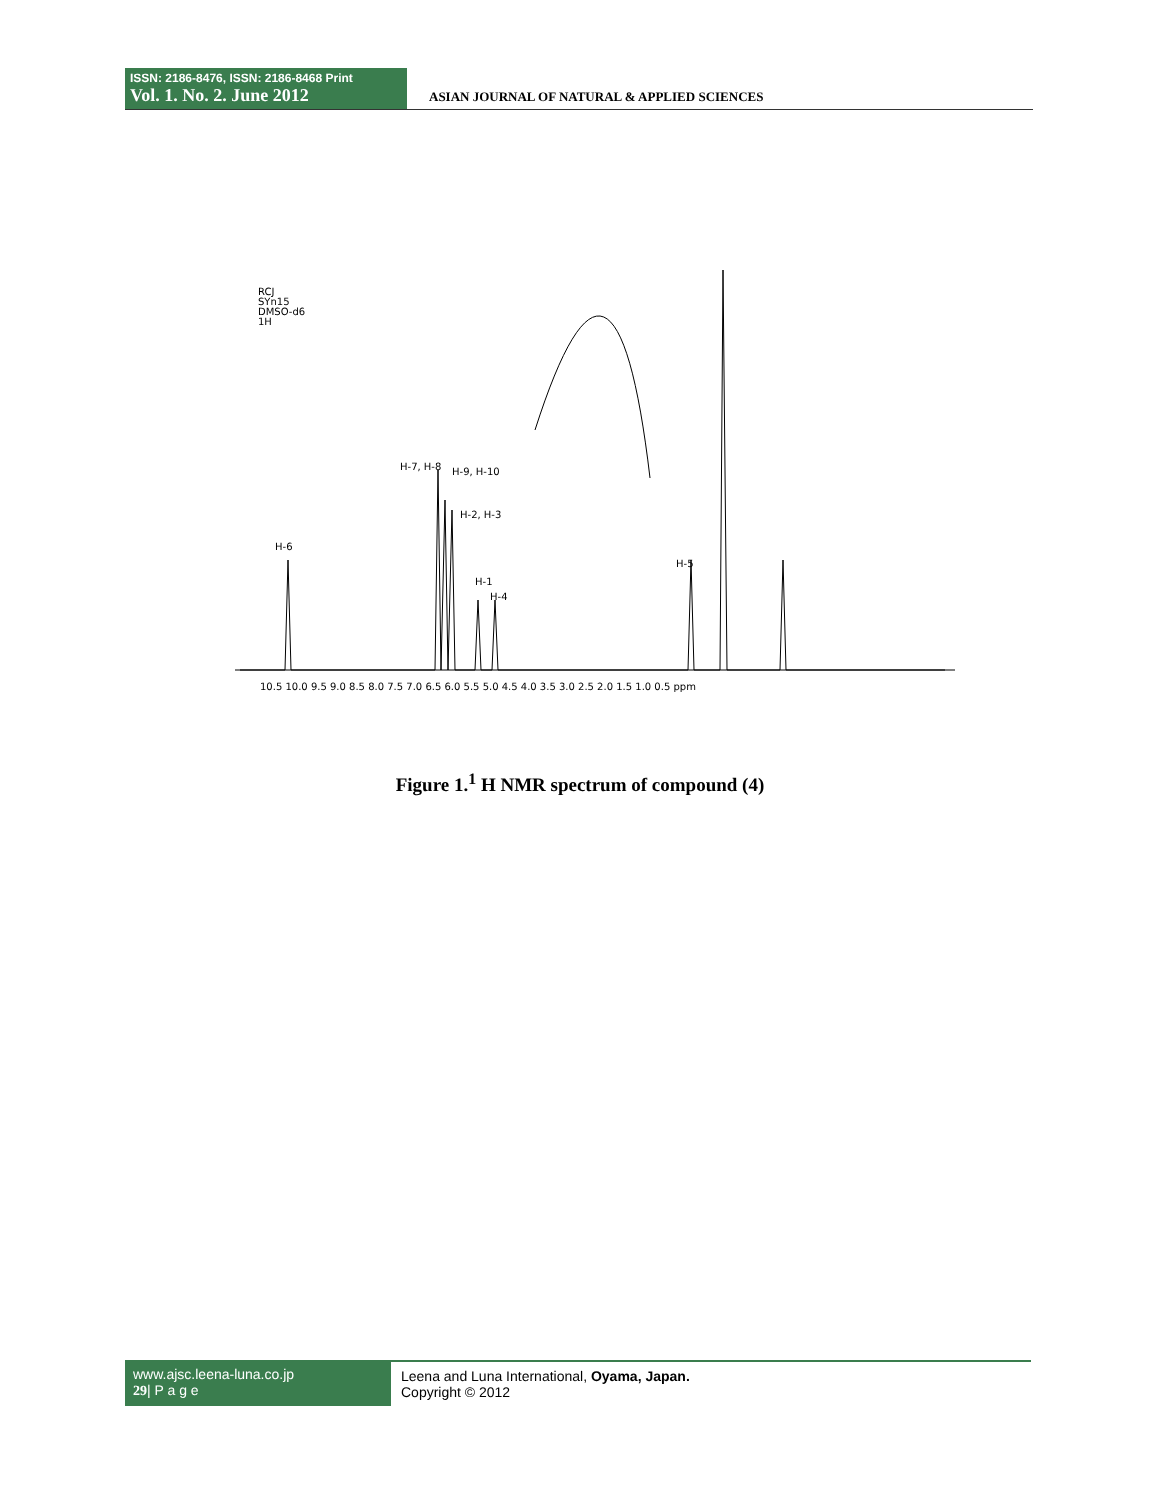ISSN: 2186-8476, ISSN: 2186-8468 Print
Vol. 1. No. 2. June 2012
ASIAN JOURNAL OF NATURAL & APPLIED SCIENCES
H-6
H-7, H-8
H-9, H-10
H-2, H-3
H-1
H-4
H-5
10.5 10.0 9.5 9.0 8.5 8.0 7.5 7.0 6.5 6.0 5.5 5.0 4.5 4.0 3.5 3.0 2.5 2.0 1.5 1.0 0.5 ppm
RCJ
SYn15
DMSO-d6
1H
Figure 1.<sup>1</sup> H NMR spectrum of compound (4)
www.ajsc.leena-luna.co.jp
29| P a g e
Leena and Luna International, Oyama, Japan.
Copyright © 2012